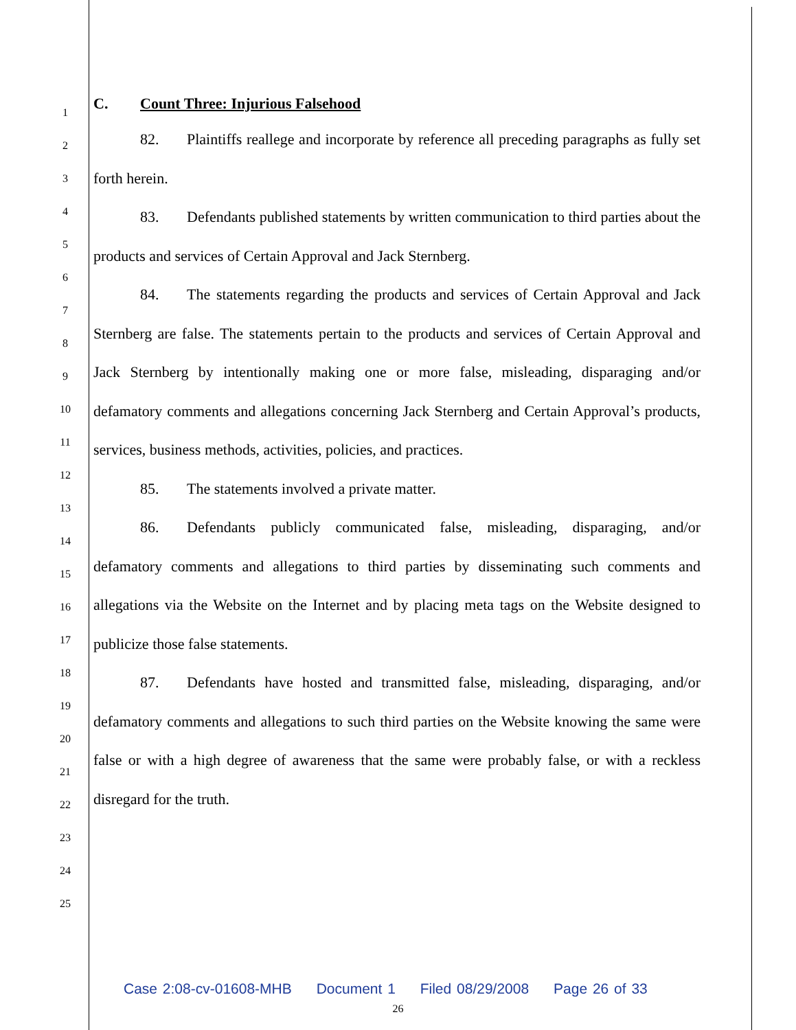1
2
3
4
5
6
7
8
9
10
11
12
13
14
15
16
17
18
19
20
21
22
23
24
25
C. Count Three: Injurious Falsehood
82. Plaintiffs reallege and incorporate by reference all preceding paragraphs as fully set forth herein.
83. Defendants published statements by written communication to third parties about the products and services of Certain Approval and Jack Sternberg.
84. The statements regarding the products and services of Certain Approval and Jack Sternberg are false. The statements pertain to the products and services of Certain Approval and Jack Sternberg by intentionally making one or more false, misleading, disparaging and/or defamatory comments and allegations concerning Jack Sternberg and Certain Approval’s products, services, business methods, activities, policies, and practices.
85. The statements involved a private matter.
86. Defendants publicly communicated false, misleading, disparaging, and/or defamatory comments and allegations to third parties by disseminating such comments and allegations via the Website on the Internet and by placing meta tags on the Website designed to publicize those false statements.
87. Defendants have hosted and transmitted false, misleading, disparaging, and/or defamatory comments and allegations to such third parties on the Website knowing the same were false or with a high degree of awareness that the same were probably false, or with a reckless disregard for the truth.
Case 2:08-cv-01608-MHB Document 1 Filed 08/29/2008 Page 26 of 33
26